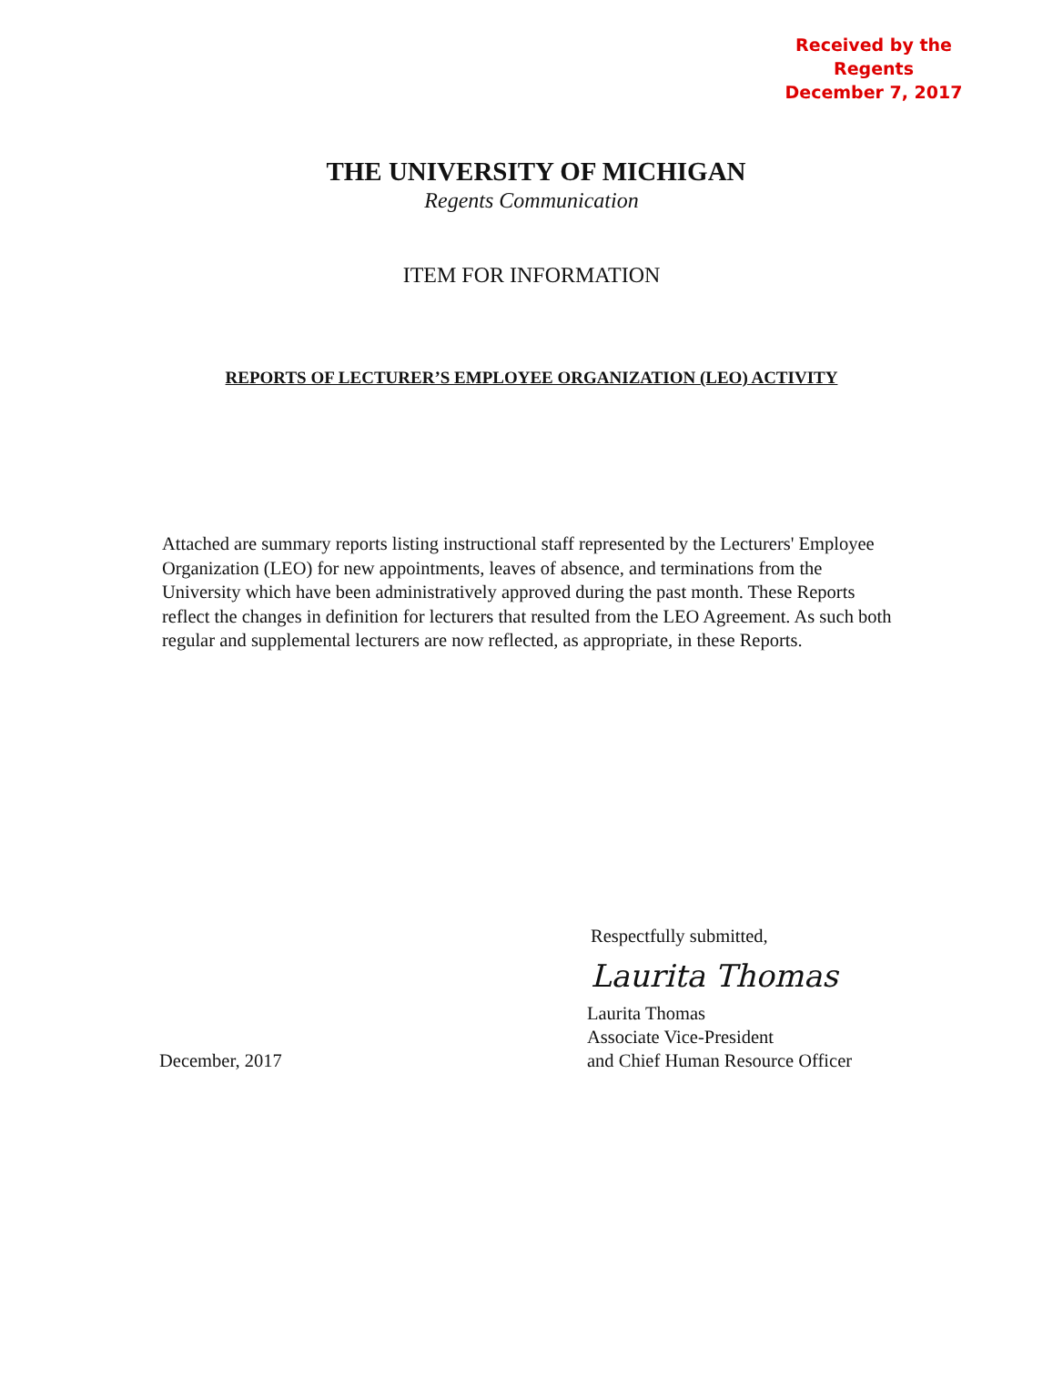Received by the Regents
December 7, 2017
THE UNIVERSITY OF MICHIGAN
Regents Communication
ITEM FOR INFORMATION
REPORTS OF LECTURER’S EMPLOYEE ORGANIZATION (LEO) ACTIVITY
Attached are summary reports listing instructional staff represented by the Lecturers' Employee Organization (LEO) for new appointments, leaves of absence, and terminations from the University which have been administratively approved during the past month. These Reports reflect the changes in definition for lecturers that resulted from the LEO Agreement. As such both regular and supplemental lecturers are now reflected, as appropriate, in these Reports.
Respectfully submitted,
Laurita Thomas
December, 2017 Laurita Thomas
Associate Vice-President
and Chief Human Resource Officer